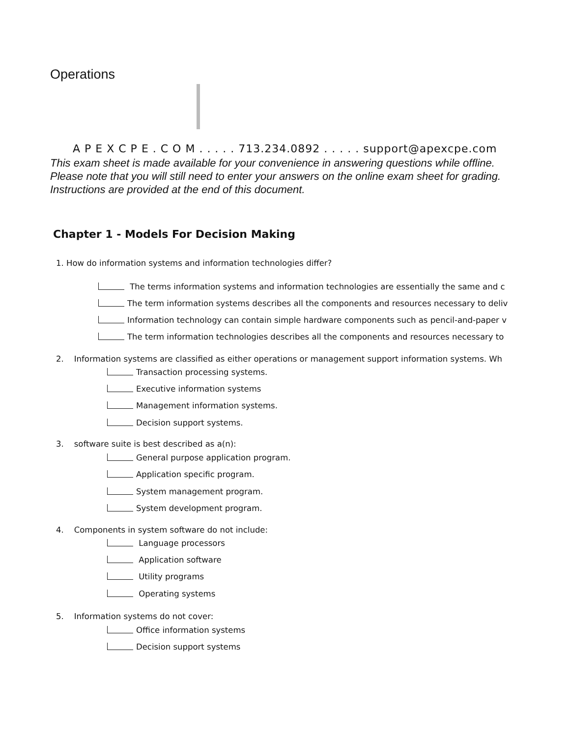Operations
A P E X C P E . C O M . . . . . 713.234.0892 . . . . . support@apexcpe.com
This exam sheet is made available for your convenience in answering questions while offline.
Please note that you will still need to enter your answers on the online exam sheet for grading.
Instructions are provided at the end of this document.
Chapter 1 - Models For Decision Making
1. How do information systems and information technologies differ?
The terms information systems and information technologies are essentially the same and c
The term information systems describes all the components and resources necessary to deliv
Information technology can contain simple hardware components such as pencil-and-paper v
The term information technologies describes all the components and resources necessary to
2. Information systems are classified as either operations or management support information systems. Wh
Transaction processing systems.
Executive information systems
Management information systems.
Decision support systems.
3. software suite is best described as a(n):
General purpose application program.
Application specific program.
System management program.
System development program.
4. Components in system software do not include:
Language processors
Application software
Utility programs
Operating systems
5. Information systems do not cover:
Office information systems
Decision support systems